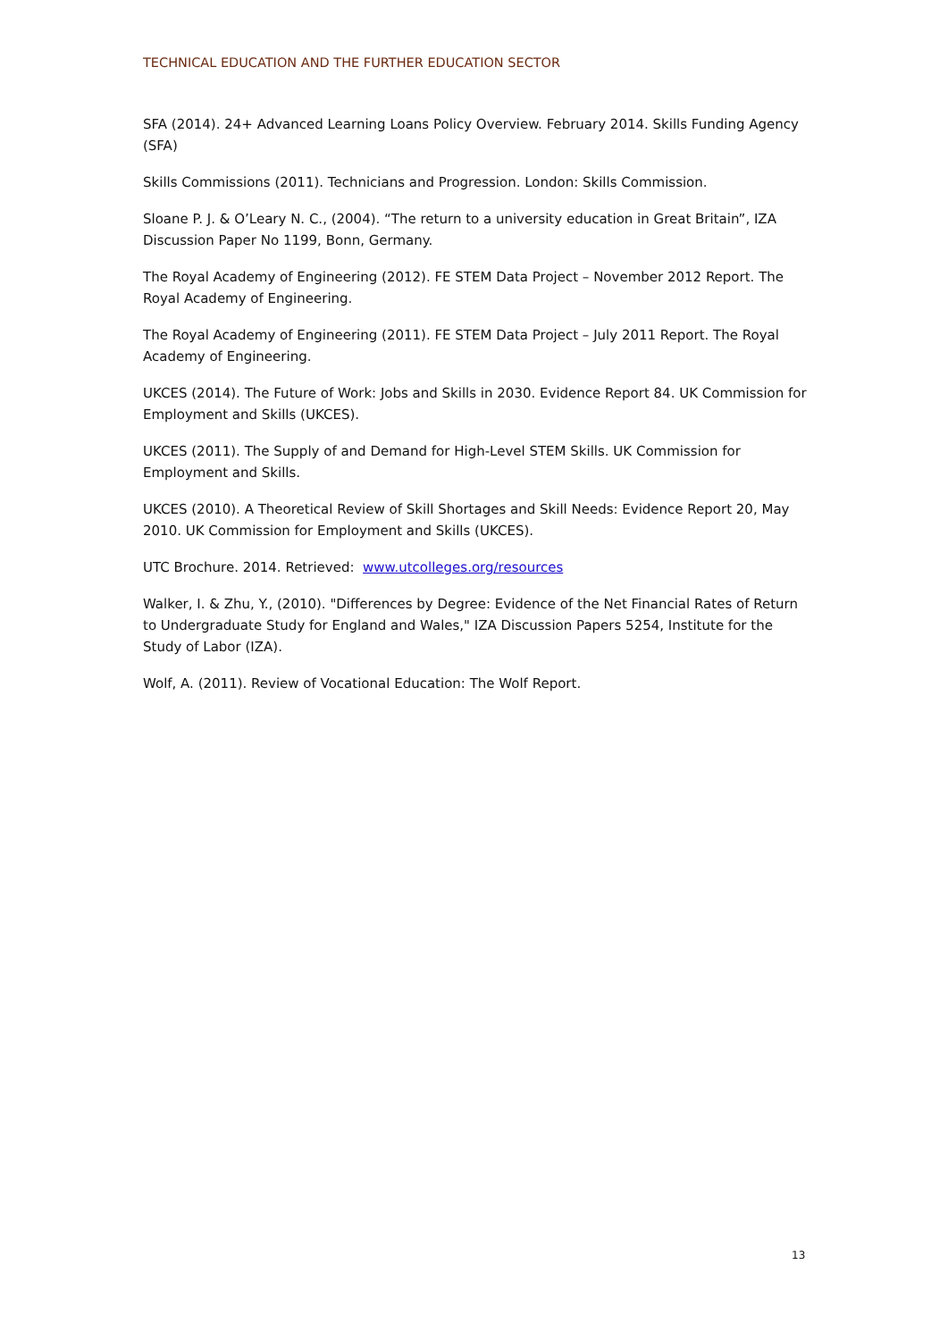TECHNICAL EDUCATION AND THE FURTHER EDUCATION SECTOR
SFA (2014). 24+ Advanced Learning Loans Policy Overview. February 2014. Skills Funding Agency (SFA)
Skills Commissions (2011). Technicians and Progression. London: Skills Commission.
Sloane P. J. & O’Leary N. C., (2004). “The return to a university education in Great Britain”, IZA Discussion Paper No 1199, Bonn, Germany.
The Royal Academy of Engineering (2012). FE STEM Data Project – November 2012 Report. The Royal Academy of Engineering.
The Royal Academy of Engineering (2011). FE STEM Data Project – July 2011 Report. The Royal Academy of Engineering.
UKCES (2014). The Future of Work: Jobs and Skills in 2030. Evidence Report 84. UK Commission for Employment and Skills (UKCES).
UKCES (2011). The Supply of and Demand for High-Level STEM Skills. UK Commission for Employment and Skills.
UKCES (2010). A Theoretical Review of Skill Shortages and Skill Needs: Evidence Report 20, May 2010. UK Commission for Employment and Skills (UKCES).
UTC Brochure. 2014. Retrieved: www.utcolleges.org/resources
Walker, I. & Zhu, Y., (2010). "Differences by Degree: Evidence of the Net Financial Rates of Return to Undergraduate Study for England and Wales," IZA Discussion Papers 5254, Institute for the Study of Labor (IZA).
Wolf, A. (2011). Review of Vocational Education: The Wolf Report.
13